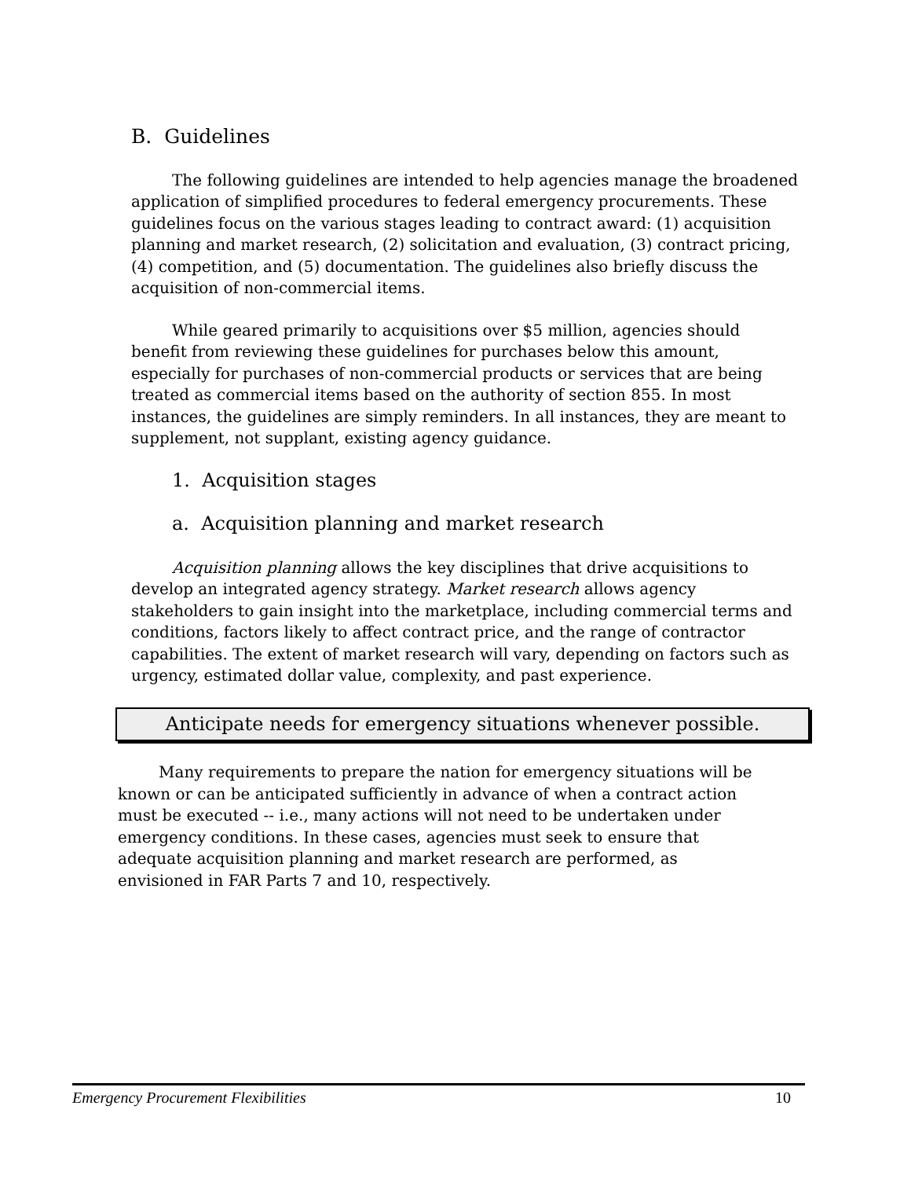B. Guidelines
The following guidelines are intended to help agencies manage the broadened application of simplified procedures to federal emergency procurements. These guidelines focus on the various stages leading to contract award: (1) acquisition planning and market research, (2) solicitation and evaluation, (3) contract pricing, (4) competition, and (5) documentation. The guidelines also briefly discuss the acquisition of non-commercial items.
While geared primarily to acquisitions over $5 million, agencies should benefit from reviewing these guidelines for purchases below this amount, especially for purchases of non-commercial products or services that are being treated as commercial items based on the authority of section 855. In most instances, the guidelines are simply reminders. In all instances, they are meant to supplement, not supplant, existing agency guidance.
1. Acquisition stages
a. Acquisition planning and market research
Acquisition planning allows the key disciplines that drive acquisitions to develop an integrated agency strategy. Market research allows agency stakeholders to gain insight into the marketplace, including commercial terms and conditions, factors likely to affect contract price, and the range of contractor capabilities. The extent of market research will vary, depending on factors such as urgency, estimated dollar value, complexity, and past experience.
Anticipate needs for emergency situations whenever possible.
Many requirements to prepare the nation for emergency situations will be known or can be anticipated sufficiently in advance of when a contract action must be executed -- i.e., many actions will not need to be undertaken under emergency conditions. In these cases, agencies must seek to ensure that adequate acquisition planning and market research are performed, as envisioned in FAR Parts 7 and 10, respectively.
Emergency Procurement Flexibilities 10